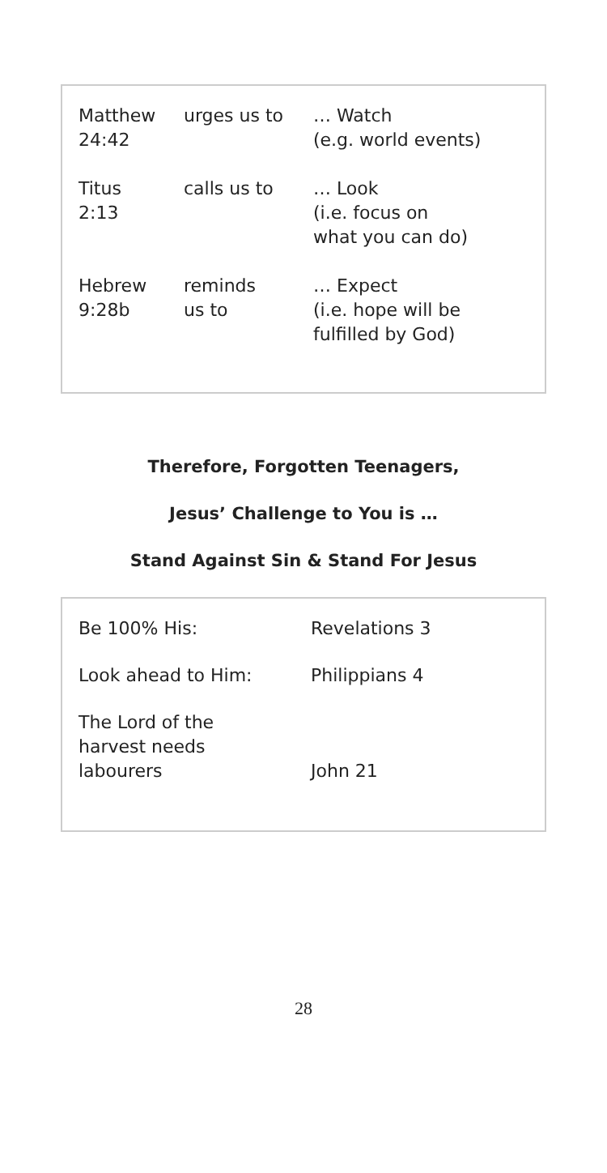| Matthew 24:42 | urges us to | … Watch (e.g. world events) |
| Titus 2:13 | calls us to | … Look (i.e. focus on what you can do) |
| Hebrew 9:28b | reminds us to | … Expect (i.e. hope will be fulfilled by God) |
Therefore, Forgotten Teenagers,
Jesus’ Challenge to You is …
Stand Against Sin & Stand For Jesus
| Be 100% His: | Revelations 3 |
| Look ahead to Him: | Philippians 4 |
| The Lord of the harvest needs labourers | John 21 |
28